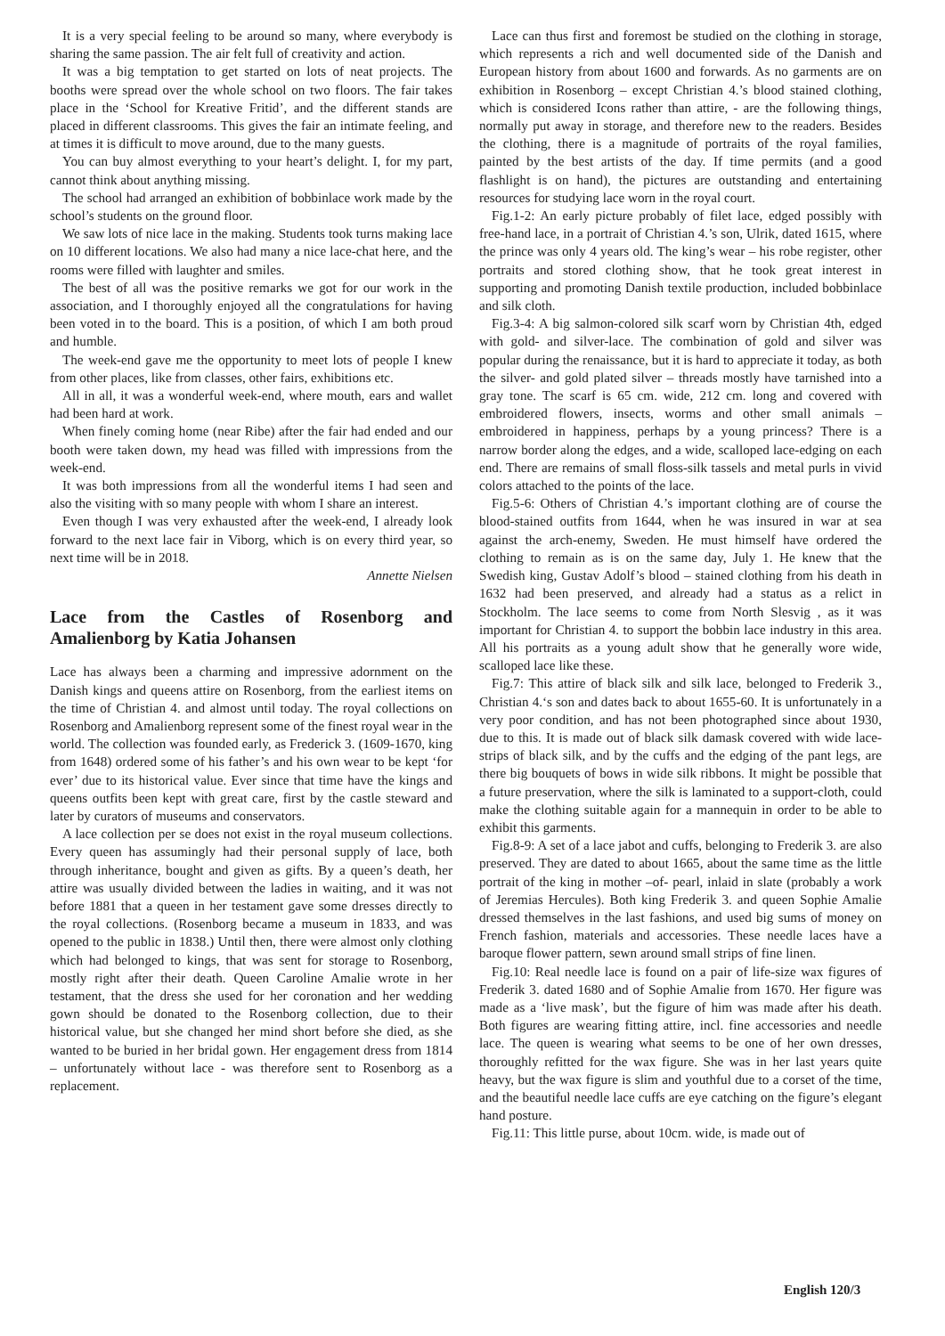It is a very special feeling to be around so many, where everybody is sharing the same passion. The air felt full of creativity and action.
It was a big temptation to get started on lots of neat projects. The booths were spread over the whole school on two floors. The fair takes place in the ‘School for Kreative Fritid’, and the different stands are placed in different classrooms. This gives the fair an intimate feeling, and at times it is difficult to move around, due to the many guests.
You can buy almost everything to your heart’s delight. I, for my part, cannot think about anything missing.
The school had arranged an exhibition of bobbinlace work made by the school’s students on the ground floor.
We saw lots of nice lace in the making. Students took turns making lace on 10 different locations. We also had many a nice lace-chat here, and the rooms were filled with laughter and smiles.
The best of all was the positive remarks we got for our work in the association, and I thoroughly enjoyed all the congratulations for having been voted in to the board. This is a position, of which I am both proud and humble.
The week-end gave me the opportunity to meet lots of people I knew from other places, like from classes, other fairs, exhibitions etc.
All in all, it was a wonderful week-end, where mouth, ears and wallet had been hard at work.
When finely coming home (near Ribe) after the fair had ended and our booth were taken down, my head was filled with impressions from the week-end.
It was both impressions from all the wonderful items I had seen and also the visiting with so many people with whom I share an interest.
Even though I was very exhausted after the week-end, I already look forward to the next lace fair in Viborg, which is on every third year, so next time will be in 2018.
Annette Nielsen
Lace from the Castles of Rosenborg and Amalienborg by Katia Johansen
Lace has always been a charming and impressive adornment on the Danish kings and queens attire on Rosenborg, from the earliest items on the time of Christian 4. and almost until today. The royal collections on Rosenborg and Amalienborg represent some of the finest royal wear in the world. The collection was founded early, as Frederick 3. (1609-1670, king from 1648) ordered some of his father’s and his own wear to be kept ‘for ever’ due to its historical value. Ever since that time have the kings and queens outfits been kept with great care, first by the castle steward and later by curators of museums and conservators.
A lace collection per se does not exist in the royal museum collections. Every queen has assumingly had their personal supply of lace, both through inheritance, bought and given as gifts. By a queen’s death, her attire was usually divided between the ladies in waiting, and it was not before 1881 that a queen in her testament gave some dresses directly to the royal collections. (Rosenborg became a museum in 1833, and was opened to the public in 1838.) Until then, there were almost only clothing which had belonged to kings, that was sent for storage to Rosenborg, mostly right after their death. Queen Caroline Amalie wrote in her testament, that the dress she used for her coronation and her wedding gown should be donated to the Rosenborg collection, due to their historical value, but she changed her mind short before she died, as she wanted to be buried in her bridal gown. Her engagement dress from 1814 – unfortunately without lace - was therefore sent to Rosenborg as a replacement.
Lace can thus first and foremost be studied on the clothing in storage, which represents a rich and well documented side of the Danish and European history from about 1600 and forwards. As no garments are on exhibition in Rosenborg – except Christian 4.’s blood stained clothing, which is considered Icons rather than attire, - are the following things, normally put away in storage, and therefore new to the readers. Besides the clothing, there is a magnitude of portraits of the royal families, painted by the best artists of the day. If time permits (and a good flashlight is on hand), the pictures are outstanding and entertaining resources for studying lace worn in the royal court.
Fig.1-2: An early picture probably of filet lace, edged possibly with free-hand lace, in a portrait of Christian 4.’s son, Ulrik, dated 1615, where the prince was only 4 years old. The king’s wear – his robe register, other portraits and stored clothing show, that he took great interest in supporting and promoting Danish textile production, included bobbinlace and silk cloth.
Fig.3-4: A big salmon-colored silk scarf worn by Christian 4th, edged with gold- and silver-lace. The combination of gold and silver was popular during the renaissance, but it is hard to appreciate it today, as both the silver- and gold plated silver – threads mostly have tarnished into a gray tone. The scarf is 65 cm. wide, 212 cm. long and covered with embroidered flowers, insects, worms and other small animals – embroidered in happiness, perhaps by a young princess? There is a narrow border along the edges, and a wide, scalloped lace-edging on each end. There are remains of small floss-silk tassels and metal purls in vivid colors attached to the points of the lace.
Fig.5-6: Others of Christian 4.’s important clothing are of course the blood-stained outfits from 1644, when he was insured in war at sea against the arch-enemy, Sweden. He must himself have ordered the clothing to remain as is on the same day, July 1. He knew that the Swedish king, Gustav Adolf’s blood – stained clothing from his death in 1632 had been preserved, and already had a status as a relict in Stockholm. The lace seems to come from North Slesvig , as it was important for Christian 4. to support the bobbin lace industry in this area. All his portraits as a young adult show that he generally wore wide, scalloped lace like these.
Fig.7: This attire of black silk and silk lace, belonged to Frederik 3., Christian 4.‘s son and dates back to about 1655-60. It is unfortunately in a very poor condition, and has not been photographed since about 1930, due to this. It is made out of black silk damask covered with wide lace-strips of black silk, and by the cuffs and the edging of the pant legs, are there big bouquets of bows in wide silk ribbons. It might be possible that a future preservation, where the silk is laminated to a support-cloth, could make the clothing suitable again for a mannequin in order to be able to exhibit this garments.
Fig.8-9: A set of a lace jabot and cuffs, belonging to Frederik 3. are also preserved. They are dated to about 1665, about the same time as the little portrait of the king in mother –of- pearl, inlaid in slate (probably a work of Jeremias Hercules). Both king Frederik 3. and queen Sophie Amalie dressed themselves in the last fashions, and used big sums of money on French fashion, materials and accessories. These needle laces have a baroque flower pattern, sewn around small strips of fine linen.
Fig.10: Real needle lace is found on a pair of life-size wax figures of Frederik 3. dated 1680 and of Sophie Amalie from 1670. Her figure was made as a ‘live mask’, but the figure of him was made after his death. Both figures are wearing fitting attire, incl. fine accessories and needle lace. The queen is wearing what seems to be one of her own dresses, thoroughly refitted for the wax figure. She was in her last years quite heavy, but the wax figure is slim and youthful due to a corset of the time, and the beautiful needle lace cuffs are eye catching on the figure’s elegant hand posture.
Fig.11: This little purse, about 10cm. wide, is made out of
English 120/3